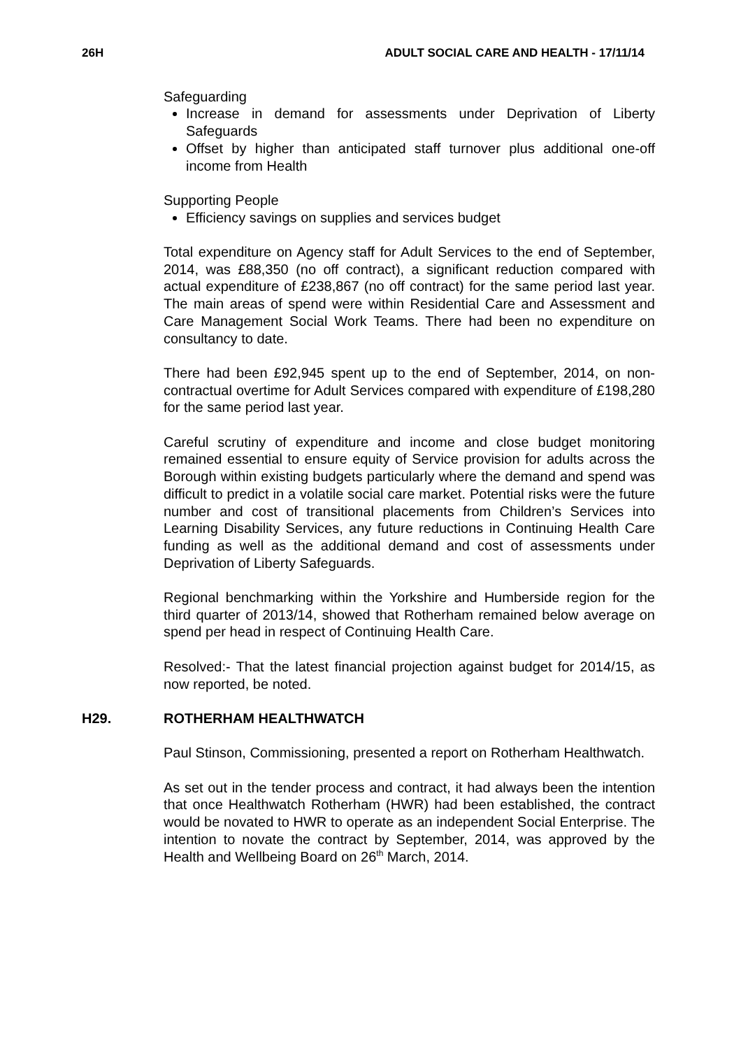26H ADULT SOCIAL CARE AND HEALTH - 17/11/14
Safeguarding
Increase in demand for assessments under Deprivation of Liberty Safeguards
Offset by higher than anticipated staff turnover plus additional one-off income from Health
Supporting People
Efficiency savings on supplies and services budget
Total expenditure on Agency staff for Adult Services to the end of September, 2014, was £88,350 (no off contract), a significant reduction compared with actual expenditure of £238,867 (no off contract) for the same period last year. The main areas of spend were within Residential Care and Assessment and Care Management Social Work Teams. There had been no expenditure on consultancy to date.
There had been £92,945 spent up to the end of September, 2014, on non-contractual overtime for Adult Services compared with expenditure of £198,280 for the same period last year.
Careful scrutiny of expenditure and income and close budget monitoring remained essential to ensure equity of Service provision for adults across the Borough within existing budgets particularly where the demand and spend was difficult to predict in a volatile social care market. Potential risks were the future number and cost of transitional placements from Children’s Services into Learning Disability Services, any future reductions in Continuing Health Care funding as well as the additional demand and cost of assessments under Deprivation of Liberty Safeguards.
Regional benchmarking within the Yorkshire and Humberside region for the third quarter of 2013/14, showed that Rotherham remained below average on spend per head in respect of Continuing Health Care.
Resolved:- That the latest financial projection against budget for 2014/15, as now reported, be noted.
H29. ROTHERHAM HEALTHWATCH
Paul Stinson, Commissioning, presented a report on Rotherham Healthwatch.
As set out in the tender process and contract, it had always been the intention that once Healthwatch Rotherham (HWR) had been established, the contract would be novated to HWR to operate as an independent Social Enterprise. The intention to novate the contract by September, 2014, was approved by the Health and Wellbeing Board on 26<sup>th</sup> March, 2014.